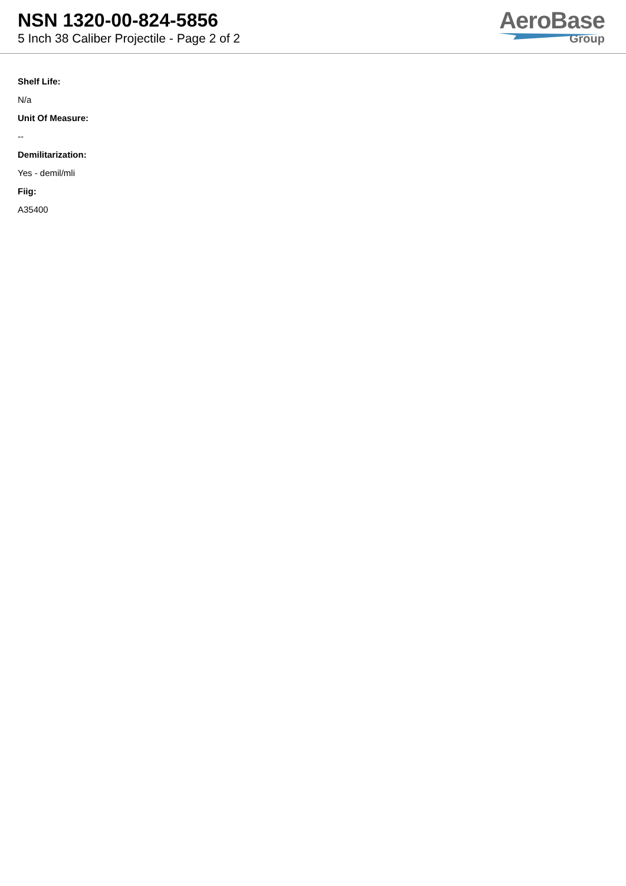NSN 1320-00-824-5856
5 Inch 38 Caliber Projectile - Page 2 of 2
AeroBase
Group
Shelf Life:
N/a
Unit Of Measure:
--
Demilitarization:
Yes - demil/mli
Fiig:
A35400